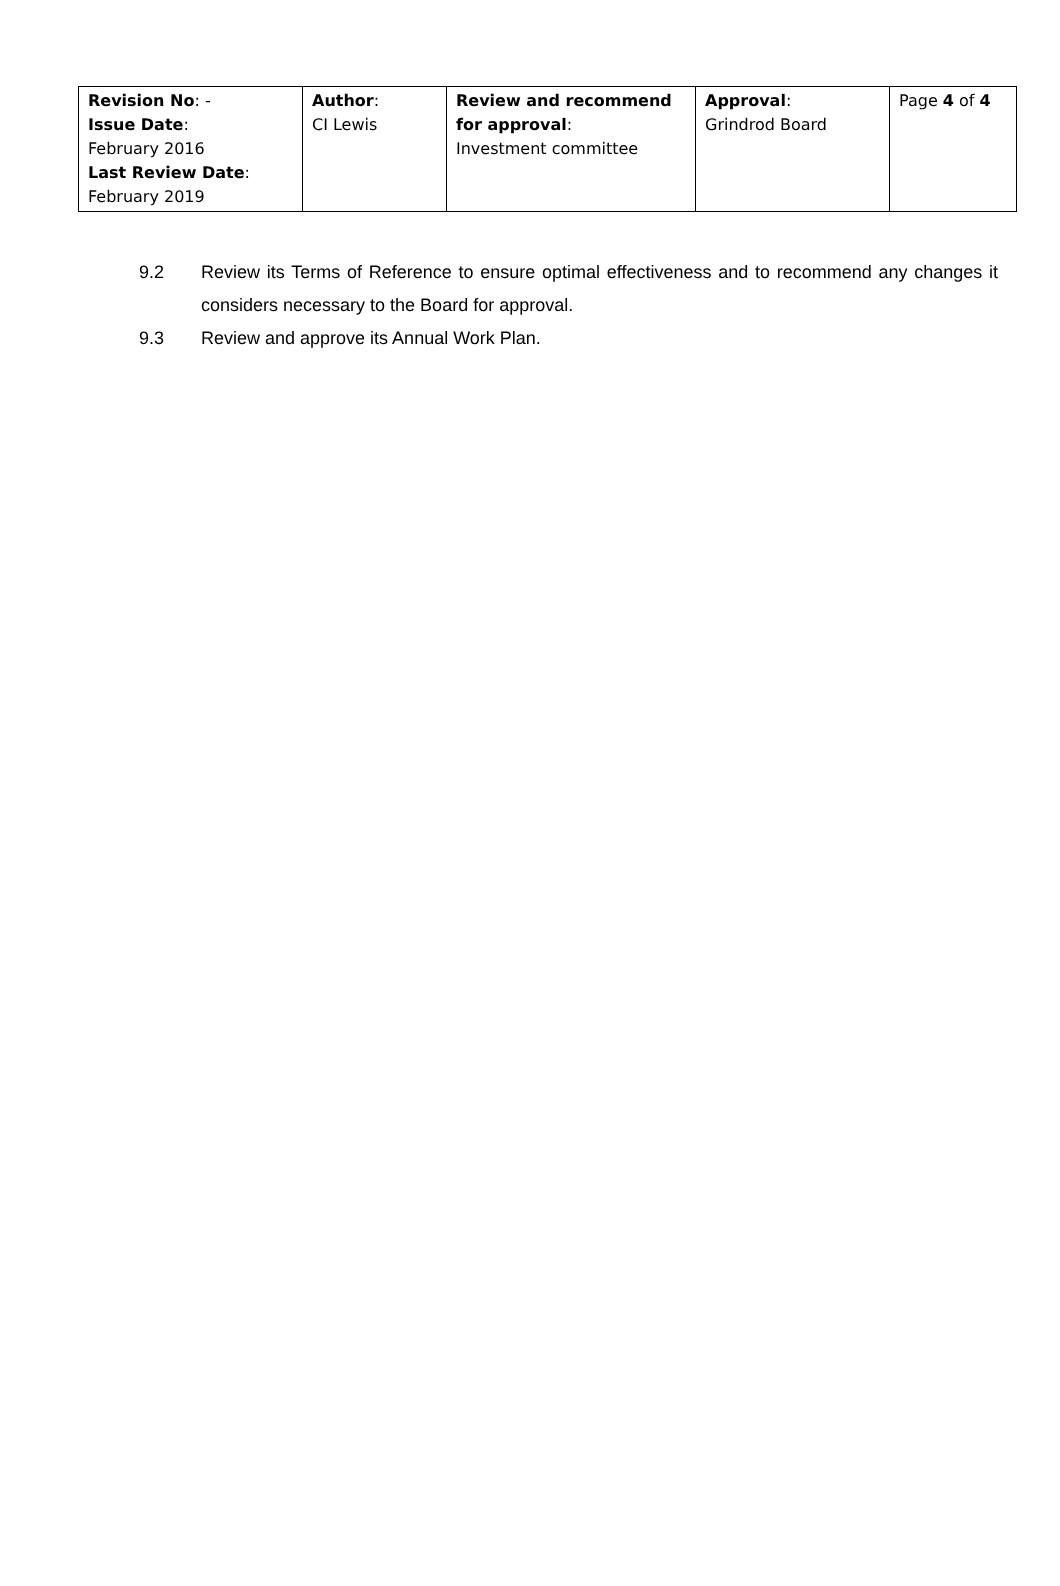| Revision No : - Issue Date : February 2016 Last Review Date : February 2019 | Author : CI Lewis | Review and recommend for approval : Investment committee | Approval : Grindrod Board | Page 4 of 4 |
9.2 Review its Terms of Reference to ensure optimal effectiveness and to recommend any changes it considers necessary to the Board for approval.
9.3 Review and approve its Annual Work Plan.